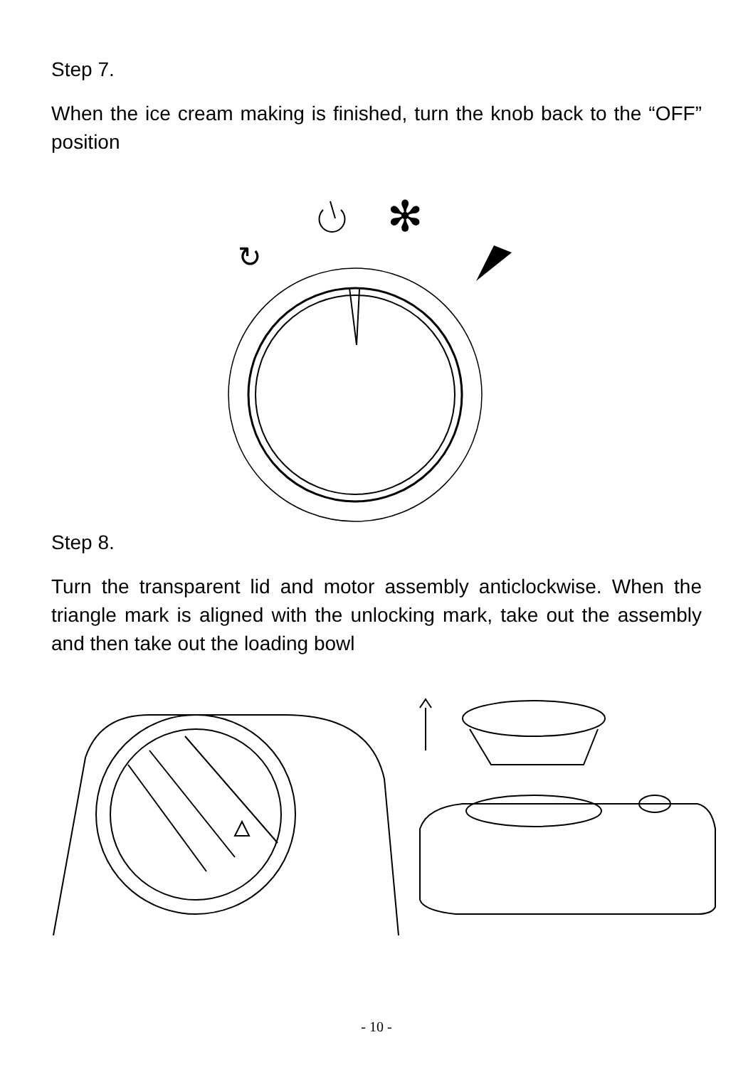Step 7.
When the ice cream making is finished, turn the knob back to the “OFF” position
✻
↻
Step 8.
Turn the transparent lid and motor assembly anticlockwise. When the triangle mark is aligned with the unlocking mark, take out the assembly and then take out the loading bowl
- 10 -